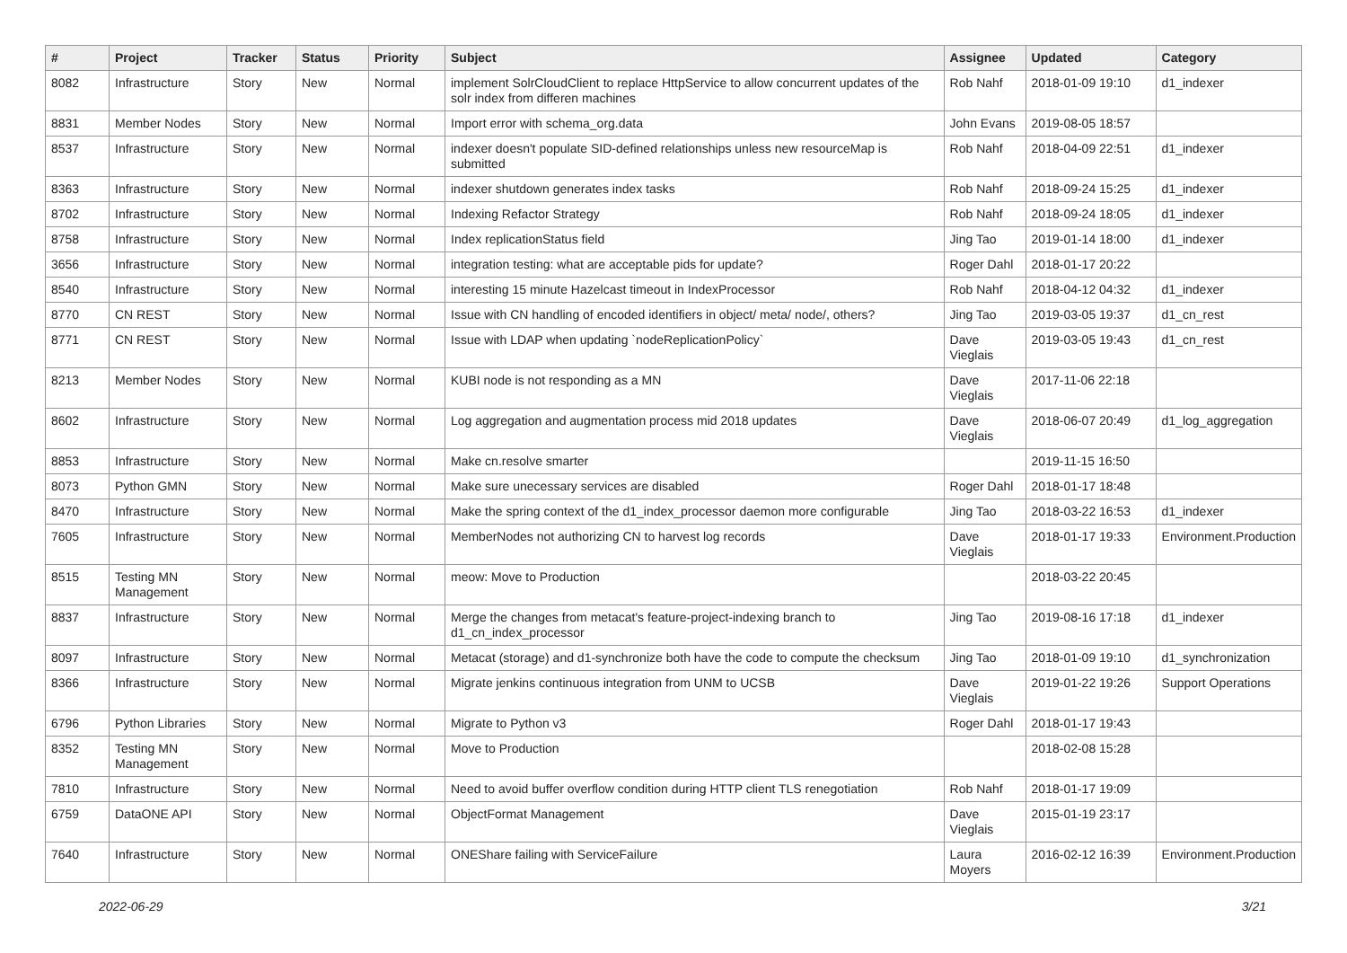| # | Project | Tracker | Status | Priority | Subject | Assignee | Updated | Category |
| --- | --- | --- | --- | --- | --- | --- | --- | --- |
| 8082 | Infrastructure | Story | New | Normal | implement SolrCloudClient to replace HttpService to allow concurrent updates of the solr index from differen machines | Rob Nahf | 2018-01-09 19:10 | d1_indexer |
| 8831 | Member Nodes | Story | New | Normal | Import error with schema_org.data | John Evans | 2019-08-05 18:57 | |
| 8537 | Infrastructure | Story | New | Normal | indexer doesn't populate SID-defined relationships unless new resourceMap is submitted | Rob Nahf | 2018-04-09 22:51 | d1_indexer |
| 8363 | Infrastructure | Story | New | Normal | indexer shutdown generates index tasks | Rob Nahf | 2018-09-24 15:25 | d1_indexer |
| 8702 | Infrastructure | Story | New | Normal | Indexing Refactor Strategy | Rob Nahf | 2018-09-24 18:05 | d1_indexer |
| 8758 | Infrastructure | Story | New | Normal | Index replicationStatus field | Jing Tao | 2019-01-14 18:00 | d1_indexer |
| 3656 | Infrastructure | Story | New | Normal | integration testing: what are acceptable pids for update? | Roger Dahl | 2018-01-17 20:22 | |
| 8540 | Infrastructure | Story | New | Normal | interesting 15 minute Hazelcast timeout in IndexProcessor | Rob Nahf | 2018-04-12 04:32 | d1_indexer |
| 8770 | CN REST | Story | New | Normal | Issue with CN handling of encoded identifiers in object/ meta/ node/, others? | Jing Tao | 2019-03-05 19:37 | d1_cn_rest |
| 8771 | CN REST | Story | New | Normal | Issue with LDAP when updating `nodeReplicationPolicy` | Dave Vieglais | 2019-03-05 19:43 | d1_cn_rest |
| 8213 | Member Nodes | Story | New | Normal | KUBI node is not responding as a MN | Dave Vieglais | 2017-11-06 22:18 | |
| 8602 | Infrastructure | Story | New | Normal | Log aggregation and augmentation process mid 2018 updates | Dave Vieglais | 2018-06-07 20:49 | d1_log_aggregation |
| 8853 | Infrastructure | Story | New | Normal | Make cn.resolve smarter | | 2019-11-15 16:50 | |
| 8073 | Python GMN | Story | New | Normal | Make sure unecessary services are disabled | Roger Dahl | 2018-01-17 18:48 | |
| 8470 | Infrastructure | Story | New | Normal | Make the spring context of the d1_index_processor daemon more configurable | Jing Tao | 2018-03-22 16:53 | d1_indexer |
| 7605 | Infrastructure | Story | New | Normal | MemberNodes not authorizing CN to harvest log records | Dave Vieglais | 2018-01-17 19:33 | Environment.Production |
| 8515 | Testing MN Management | Story | New | Normal | meow: Move to Production | | 2018-03-22 20:45 | |
| 8837 | Infrastructure | Story | New | Normal | Merge the changes from metacat's feature-project-indexing branch to d1_cn_index_processor | Jing Tao | 2019-08-16 17:18 | d1_indexer |
| 8097 | Infrastructure | Story | New | Normal | Metacat (storage) and d1-synchronize both have the code to compute the checksum | Jing Tao | 2018-01-09 19:10 | d1_synchronization |
| 8366 | Infrastructure | Story | New | Normal | Migrate jenkins continuous integration from UNM to UCSB | Dave Vieglais | 2019-01-22 19:26 | Support Operations |
| 6796 | Python Libraries | Story | New | Normal | Migrate to Python v3 | Roger Dahl | 2018-01-17 19:43 | |
| 8352 | Testing MN Management | Story | New | Normal | Move to Production | | 2018-02-08 15:28 | |
| 7810 | Infrastructure | Story | New | Normal | Need to avoid buffer overflow condition during HTTP client TLS renegotiation | Rob Nahf | 2018-01-17 19:09 | |
| 6759 | DataONE API | Story | New | Normal | ObjectFormat Management | Dave Vieglais | 2015-01-19 23:17 | |
| 7640 | Infrastructure | Story | New | Normal | ONEShare failing with ServiceFailure | Laura Moyers | 2016-02-12 16:39 | Environment.Production |
2022-06-29 3/21